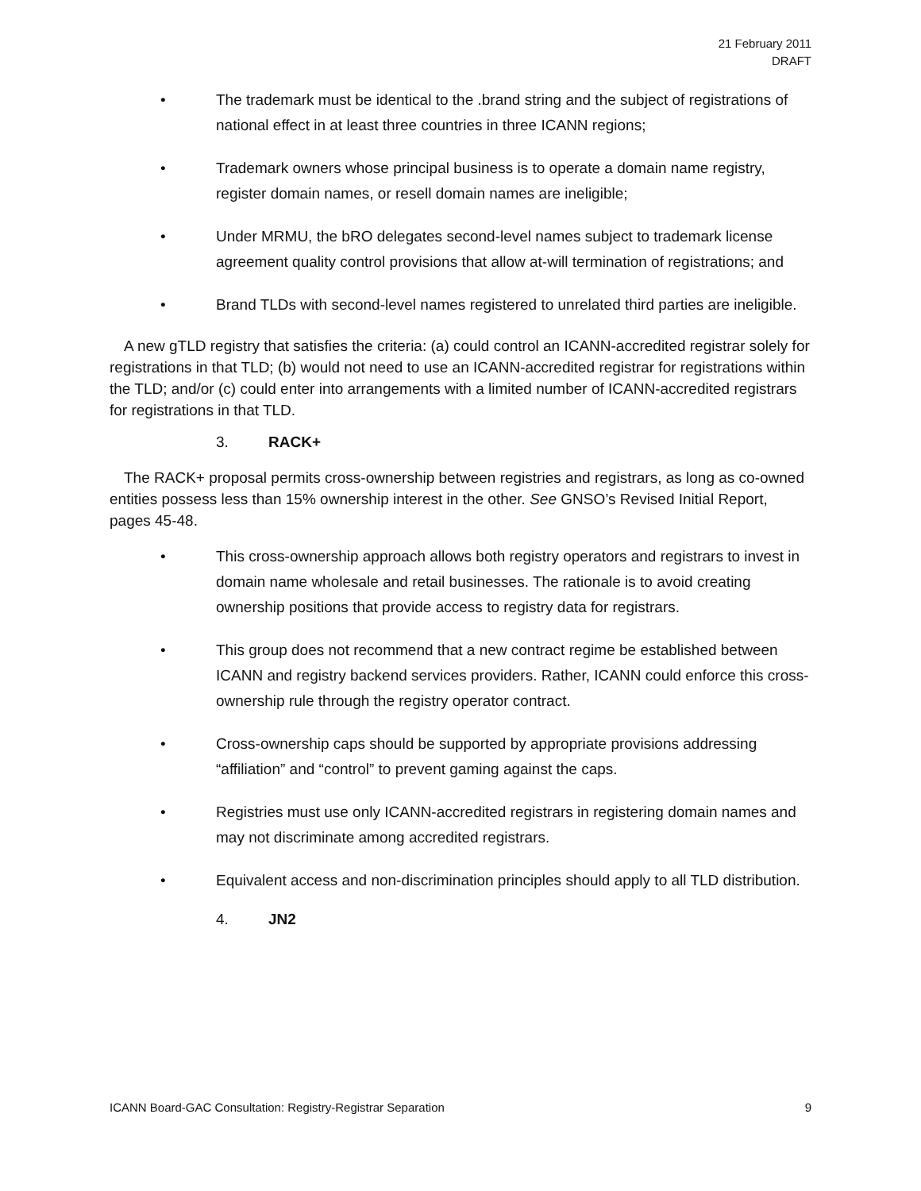21 February 2011
DRAFT
• The trademark must be identical to the .brand string and the subject of registrations of national effect in at least three countries in three ICANN regions;
• Trademark owners whose principal business is to operate a domain name registry, register domain names, or resell domain names are ineligible;
• Under MRMU, the bRO delegates second-level names subject to trademark license agreement quality control provisions that allow at-will termination of registrations; and
• Brand TLDs with second-level names registered to unrelated third parties are ineligible.
A new gTLD registry that satisfies the criteria: (a) could control an ICANN-accredited registrar solely for registrations in that TLD; (b) would not need to use an ICANN-accredited registrar for registrations within the TLD; and/or (c) could enter into arrangements with a limited number of ICANN-accredited registrars for registrations in that TLD.
3. RACK+
The RACK+ proposal permits cross-ownership between registries and registrars, as long as co-owned entities possess less than 15% ownership interest in the other. See GNSO’s Revised Initial Report, pages 45-48.
• This cross-ownership approach allows both registry operators and registrars to invest in domain name wholesale and retail businesses. The rationale is to avoid creating ownership positions that provide access to registry data for registrars.
• This group does not recommend that a new contract regime be established between ICANN and registry backend services providers. Rather, ICANN could enforce this cross-ownership rule through the registry operator contract.
• Cross-ownership caps should be supported by appropriate provisions addressing “affiliation” and “control” to prevent gaming against the caps.
• Registries must use only ICANN-accredited registrars in registering domain names and may not discriminate among accredited registrars.
• Equivalent access and non-discrimination principles should apply to all TLD distribution.
4. JN2
ICANN Board-GAC Consultation: Registry-Registrar Separation 9